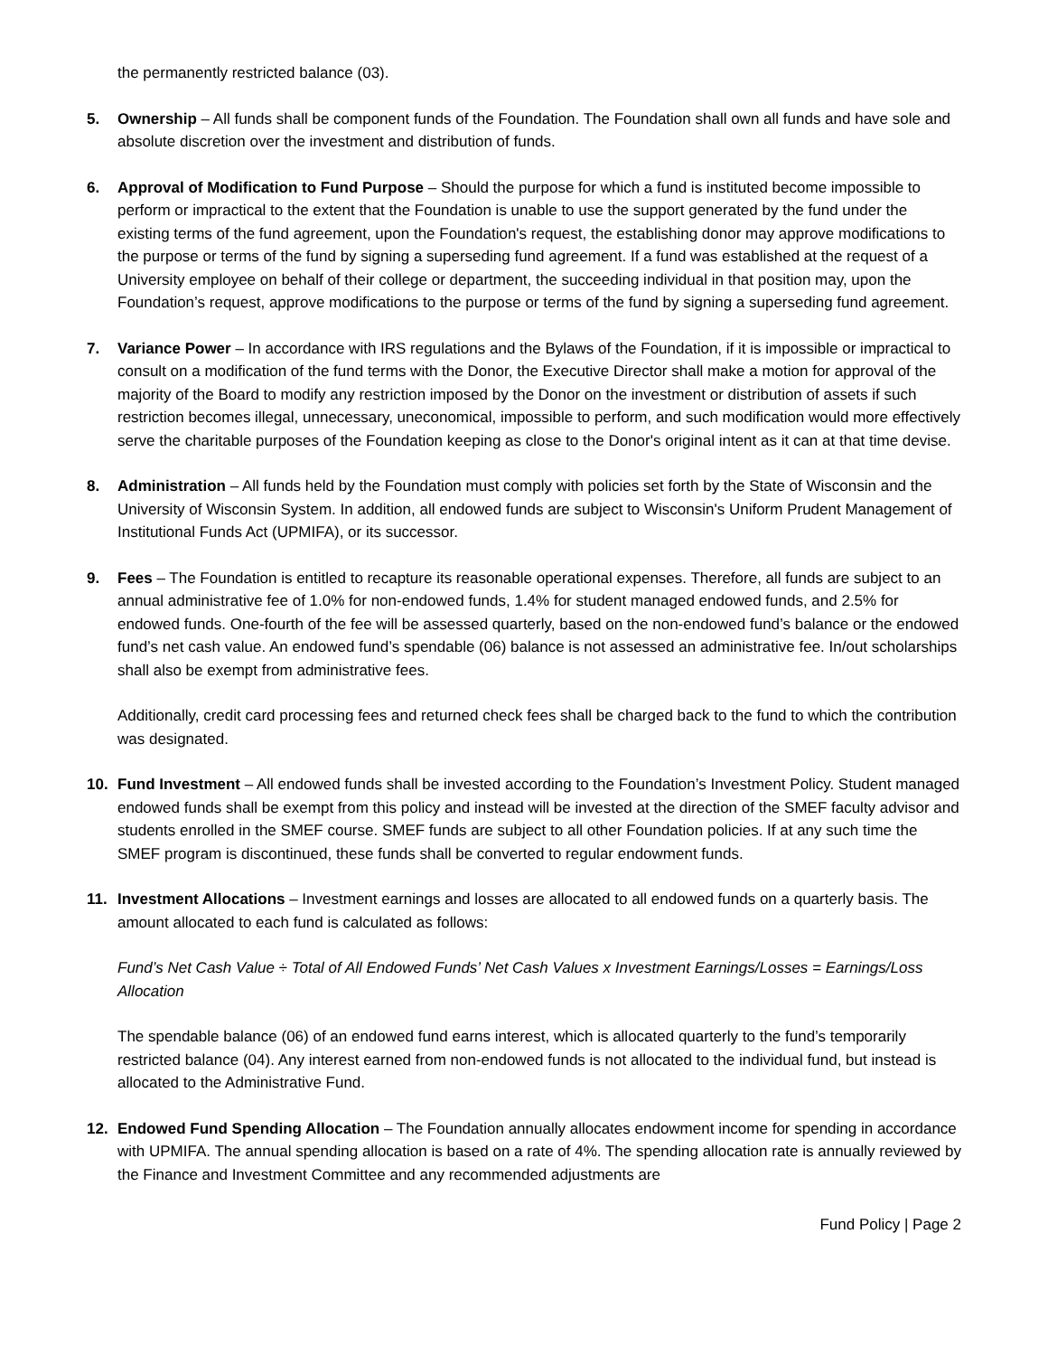the permanently restricted balance (03).
5. Ownership – All funds shall be component funds of the Foundation. The Foundation shall own all funds and have sole and absolute discretion over the investment and distribution of funds.
6. Approval of Modification to Fund Purpose – Should the purpose for which a fund is instituted become impossible to perform or impractical to the extent that the Foundation is unable to use the support generated by the fund under the existing terms of the fund agreement, upon the Foundation's request, the establishing donor may approve modifications to the purpose or terms of the fund by signing a superseding fund agreement. If a fund was established at the request of a University employee on behalf of their college or department, the succeeding individual in that position may, upon the Foundation’s request, approve modifications to the purpose or terms of the fund by signing a superseding fund agreement.
7. Variance Power – In accordance with IRS regulations and the Bylaws of the Foundation, if it is impossible or impractical to consult on a modification of the fund terms with the Donor, the Executive Director shall make a motion for approval of the majority of the Board to modify any restriction imposed by the Donor on the investment or distribution of assets if such restriction becomes illegal, unnecessary, uneconomical, impossible to perform, and such modification would more effectively serve the charitable purposes of the Foundation keeping as close to the Donor's original intent as it can at that time devise.
8. Administration – All funds held by the Foundation must comply with policies set forth by the State of Wisconsin and the University of Wisconsin System. In addition, all endowed funds are subject to Wisconsin's Uniform Prudent Management of Institutional Funds Act (UPMIFA), or its successor.
9. Fees – The Foundation is entitled to recapture its reasonable operational expenses. Therefore, all funds are subject to an annual administrative fee of 1.0% for non-endowed funds, 1.4% for student managed endowed funds, and 2.5% for endowed funds. One-fourth of the fee will be assessed quarterly, based on the non-endowed fund’s balance or the endowed fund’s net cash value. An endowed fund’s spendable (06) balance is not assessed an administrative fee. In/out scholarships shall also be exempt from administrative fees.
Additionally, credit card processing fees and returned check fees shall be charged back to the fund to which the contribution was designated.
10. Fund Investment – All endowed funds shall be invested according to the Foundation’s Investment Policy. Student managed endowed funds shall be exempt from this policy and instead will be invested at the direction of the SMEF faculty advisor and students enrolled in the SMEF course. SMEF funds are subject to all other Foundation policies. If at any such time the SMEF program is discontinued, these funds shall be converted to regular endowment funds.
11. Investment Allocations – Investment earnings and losses are allocated to all endowed funds on a quarterly basis. The amount allocated to each fund is calculated as follows:
Fund’s Net Cash Value ÷ Total of All Endowed Funds’ Net Cash Values x Investment Earnings/Losses = Earnings/Loss Allocation
The spendable balance (06) of an endowed fund earns interest, which is allocated quarterly to the fund’s temporarily restricted balance (04). Any interest earned from non-endowed funds is not allocated to the individual fund, but instead is allocated to the Administrative Fund.
12. Endowed Fund Spending Allocation – The Foundation annually allocates endowment income for spending in accordance with UPMIFA. The annual spending allocation is based on a rate of 4%. The spending allocation rate is annually reviewed by the Finance and Investment Committee and any recommended adjustments are
Fund Policy | Page 2